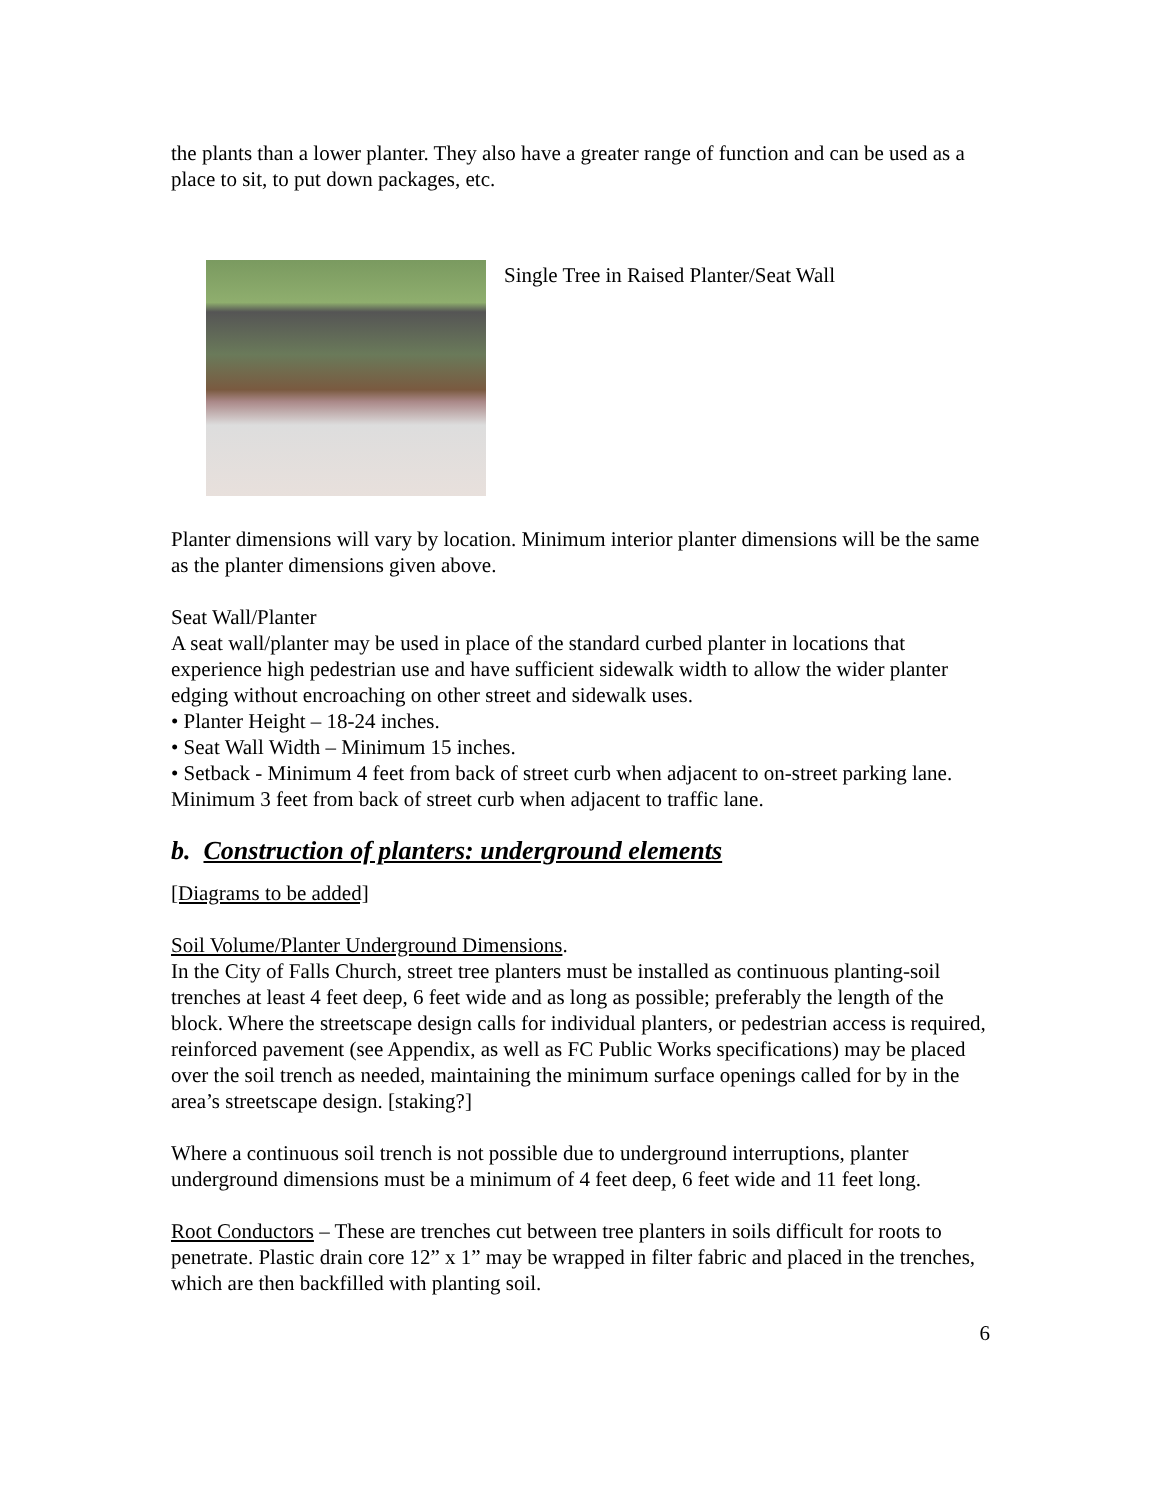the plants than a lower planter. They also have a greater range of function and can be used as a place to sit, to put down packages, etc.
Single Tree in Raised Planter/Seat Wall
Planter dimensions will vary by location. Minimum interior planter dimensions will be the same as the planter dimensions given above.
Seat Wall/Planter
A seat wall/planter may be used in place of the standard curbed planter in locations that experience high pedestrian use and have sufficient sidewalk width to allow the wider planter edging without encroaching on other street and sidewalk uses.
• Planter Height – 18-24 inches.
• Seat Wall Width – Minimum 15 inches.
• Setback - Minimum 4 feet from back of street curb when adjacent to on-street parking lane. Minimum 3 feet from back of street curb when adjacent to traffic lane.
b. Construction of planters: underground elements
[Diagrams to be added]
Soil Volume/Planter Underground Dimensions.
In the City of Falls Church, street tree planters must be installed as continuous planting-soil trenches at least 4 feet deep, 6 feet wide and as long as possible; preferably the length of the block. Where the streetscape design calls for individual planters, or pedestrian access is required, reinforced pavement (see Appendix, as well as FC Public Works specifications) may be placed over the soil trench as needed, maintaining the minimum surface openings called for by in the area’s streetscape design. [staking?]
Where a continuous soil trench is not possible due to underground interruptions, planter underground dimensions must be a minimum of 4 feet deep, 6 feet wide and 11 feet long.
Root Conductors – These are trenches cut between tree planters in soils difficult for roots to penetrate. Plastic drain core 12” x 1” may be wrapped in filter fabric and placed in the trenches, which are then backfilled with planting soil.
6